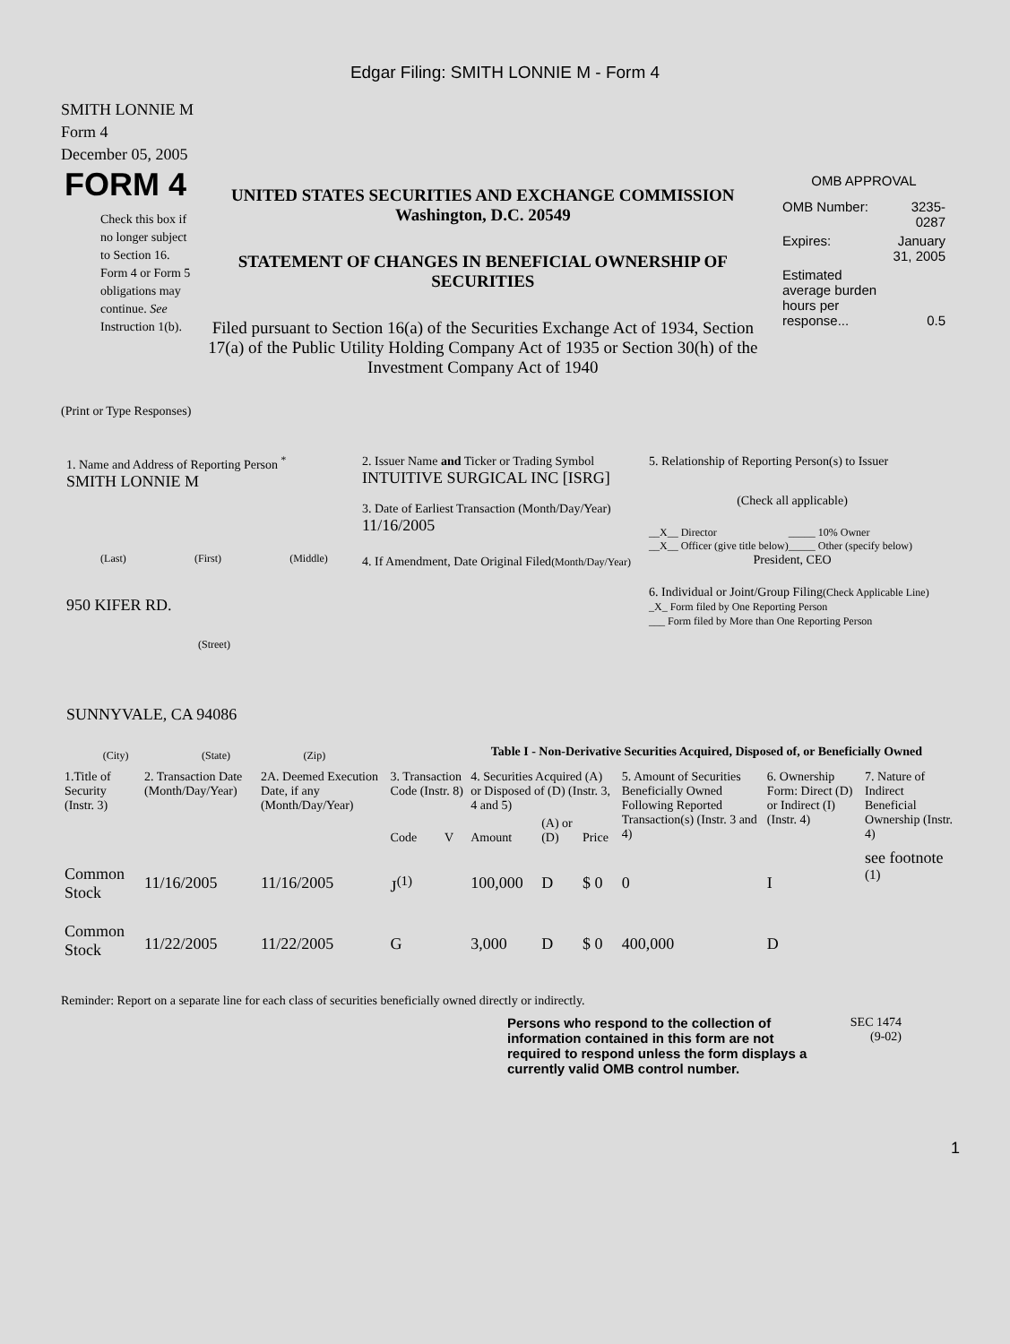Edgar Filing: SMITH LONNIE M - Form 4
SMITH LONNIE M
Form 4
December 05, 2005
FORM 4
Check this box if no longer subject to Section 16. Form 4 or Form 5 obligations may continue. See Instruction 1(b).
UNITED STATES SECURITIES AND EXCHANGE COMMISSION
Washington, D.C. 20549
STATEMENT OF CHANGES IN BENEFICIAL OWNERSHIP OF SECURITIES
Filed pursuant to Section 16(a) of the Securities Exchange Act of 1934, Section 17(a) of the Public Utility Holding Company Act of 1935 or Section 30(h) of the Investment Company Act of 1940
OMB APPROVAL
| OMB Number: | 3235-0287 |
| Expires: | January 31, 2005 |
| Estimated average burden hours per response... | 0.5 |
(Print or Type Responses)
1. Name and Address of Reporting Person <sup>*</sup>
SMITH LONNIE M
(Last) (First) (Middle)
950 KIFER RD.
(Street)
SUNNYVALE, CA 94086
(City) (State) (Zip)
2. Issuer Name and Ticker or Trading Symbol
INTUITIVE SURGICAL INC [ISRG]
3. Date of Earliest Transaction (Month/Day/Year)
11/16/2005
4. If Amendment, Date Original Filed(Month/Day/Year)
5. Relationship of Reporting Person(s) to Issuer
(Check all applicable)
| __X__ Director | _____ 10% Owner |
| __X__ Officer (give title below) | _____ Other (specify below) |
President, CEO
6. Individual or Joint/Group Filing(Check Applicable Line)
_X_ Form filed by One Reporting Person
___ Form filed by More than One Reporting Person
Table I - Non-Derivative Securities Acquired, Disposed of, or Beneficially Owned
| 1.Title of Security (Instr. 3) | 2. Transaction Date (Month/Day/Year) | 2A. Deemed Execution Date, if any (Month/Day/Year) | 3. Transaction Code (Instr. 8) | | 4. Securities Acquired (A) or Disposed of (D) (Instr. 3, 4 and 5) | | | 5. Amount of Securities Beneficially Owned Following Reported Transaction(s) (Instr. 3 and 4) | 6. Ownership Form: Direct (D) or Indirect (I) (Instr. 4) | 7. Nature of Indirect Beneficial Ownership (Instr. 4) |
| --- | --- | --- | --- | --- | --- | --- | --- | --- | --- | --- |
| | | | Code | V | Amount | (A) or (D) | Price | | | |
| Common Stock | 11/16/2005 | 11/16/2005 | J<sup>(1)</sup> | | 100,000 | D | $ 0 | 0 | I | see footnote <sup>(1)</sup> |
| Common Stock | 11/22/2005 | 11/22/2005 | G | | 3,000 | D | $ 0 | 400,000 | D | |
Reminder: Report on a separate line for each class of securities beneficially owned directly or indirectly.
Persons who respond to the collection of information contained in this form are not required to respond unless the form displays a currently valid OMB control number.
SEC 1474
(9-02)
1